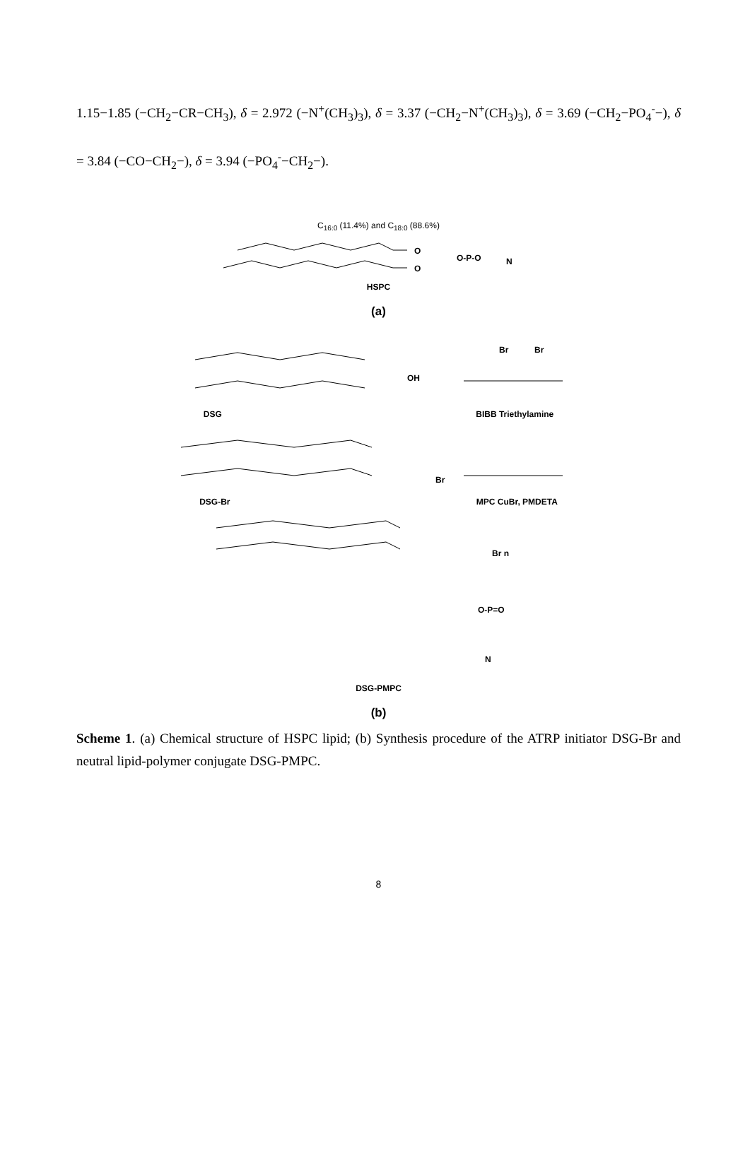1.15−1.85 (−CH<sub>2</sub>−CR−CH<sub>3</sub>), δ = 2.972 (−N<sup>+</sup>(CH<sub>3</sub>)<sub>3</sub>), δ = 3.37 (−CH<sub>2</sub>−N<sup>+</sup>(CH<sub>3</sub>)<sub>3</sub>), δ = 3.69 (−CH<sub>2</sub>−PO<sub>4</sub><sup>-</sup>−), δ = 3.84 (−CO−CH<sub>2</sub>−), δ = 3.94 (−PO<sub>4</sub><sup>-</sup>−CH<sub>2</sub>−).
C<sub>16:0</sub> (11.4%) and C<sub>18:0</sub> (88.6%)
O
O
O-P-O
N
HSPC
(a)
OH
Br
Br
DSG BIBB Triethylamine
Br
DSG-Br MPC CuBr, PMDETA
Br n
O-P=O
N
DSG-PMPC
(b)
Scheme 1. (a) Chemical structure of HSPC lipid; (b) Synthesis procedure of the ATRP initiator DSG-Br and neutral lipid-polymer conjugate DSG-PMPC.
8